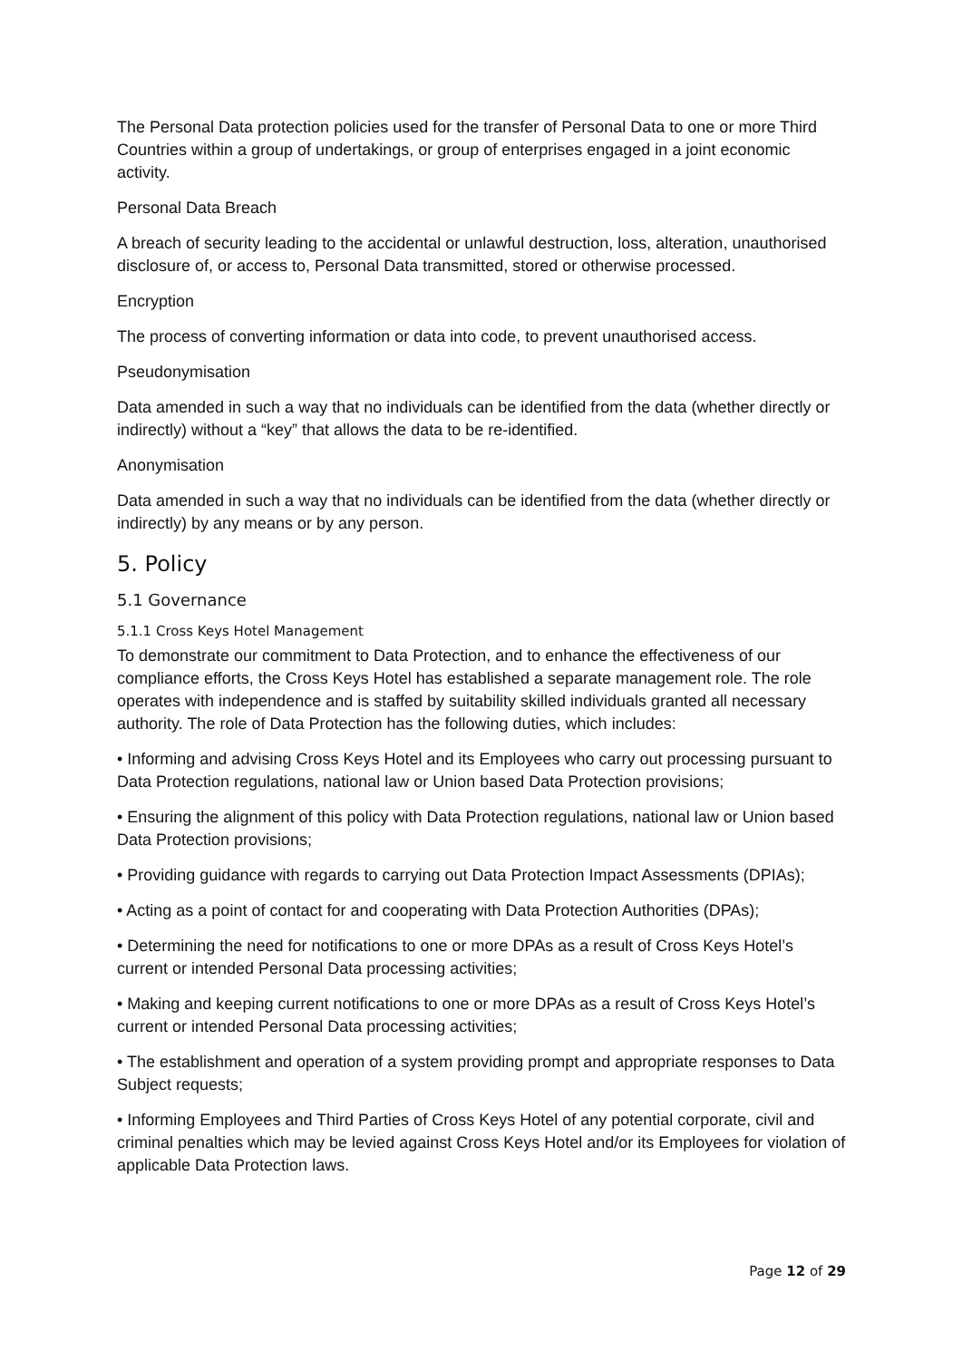The Personal Data protection policies used for the transfer of Personal Data to one or more Third Countries within a group of undertakings, or group of enterprises engaged in a joint economic activity.
Personal Data Breach
A breach of security leading to the accidental or unlawful destruction, loss, alteration, unauthorised disclosure of, or access to, Personal Data transmitted, stored or otherwise processed.
Encryption
The process of converting information or data into code, to prevent unauthorised access.
Pseudonymisation
Data amended in such a way that no individuals can be identified from the data (whether directly or indirectly) without a “key” that allows the data to be re-identified.
Anonymisation
Data amended in such a way that no individuals can be identified from the data (whether directly or indirectly) by any means or by any person.
5. Policy
5.1 Governance
5.1.1 Cross Keys Hotel Management
To demonstrate our commitment to Data Protection, and to enhance the effectiveness of our compliance efforts, the Cross Keys Hotel has established a separate management role. The role operates with independence and is staffed by suitability skilled individuals granted all necessary authority. The role of Data Protection has the following duties, which includes:
• Informing and advising Cross Keys Hotel and its Employees who carry out processing pursuant to Data Protection regulations, national law or Union based Data Protection provisions;
• Ensuring the alignment of this policy with Data Protection regulations, national law or Union based Data Protection provisions;
• Providing guidance with regards to carrying out Data Protection Impact Assessments (DPIAs);
• Acting as a point of contact for and cooperating with Data Protection Authorities (DPAs);
• Determining the need for notifications to one or more DPAs as a result of Cross Keys Hotel’s current or intended Personal Data processing activities;
• Making and keeping current notifications to one or more DPAs as a result of Cross Keys Hotel’s current or intended Personal Data processing activities;
• The establishment and operation of a system providing prompt and appropriate responses to Data Subject requests;
• Informing Employees and Third Parties of Cross Keys Hotel of any potential corporate, civil and criminal penalties which may be levied against Cross Keys Hotel and/or its Employees for violation of applicable Data Protection laws.
Page 12 of 29